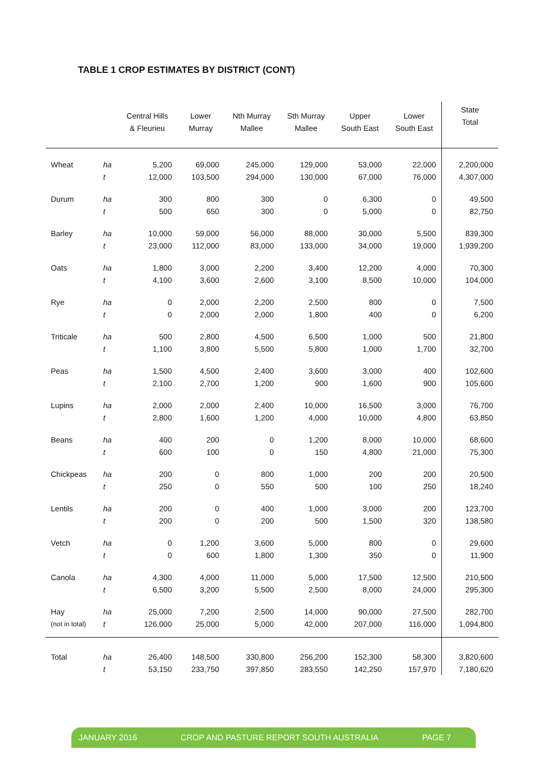TABLE 1 CROP ESTIMATES BY DISTRICT (CONT)
| | | Central Hills & Fleurieu | Lower Murray | Nth Murray Mallee | Sth Murray Mallee | Upper South East | Lower South East | State Total |
| --- | --- | --- | --- | --- | --- | --- | --- | --- |
| Wheat | ha | 5,200 | 69,000 | 245,000 | 129,000 | 53,000 | 22,000 | 2,200,000 |
| | t | 12,000 | 103,500 | 294,000 | 130,000 | 67,000 | 76,000 | 4,307,000 |
| Durum | ha | 300 | 800 | 300 | 0 | 6,300 | 0 | 49,500 |
| | t | 500 | 650 | 300 | 0 | 5,000 | 0 | 82,750 |
| Barley | ha | 10,000 | 59,000 | 56,000 | 88,000 | 30,000 | 5,500 | 839,300 |
| | t | 23,000 | 112,000 | 83,000 | 133,000 | 34,000 | 19,000 | 1,939,200 |
| Oats | ha | 1,800 | 3,000 | 2,200 | 3,400 | 12,200 | 4,000 | 70,300 |
| | t | 4,100 | 3,600 | 2,600 | 3,100 | 8,500 | 10,000 | 104,000 |
| Rye | ha | 0 | 2,000 | 2,200 | 2,500 | 800 | 0 | 7,500 |
| | t | 0 | 2,000 | 2,000 | 1,800 | 400 | 0 | 6,200 |
| Triticale | ha | 500 | 2,800 | 4,500 | 6,500 | 1,000 | 500 | 21,800 |
| | t | 1,100 | 3,800 | 5,500 | 5,800 | 1,000 | 1,700 | 32,700 |
| Peas | ha | 1,500 | 4,500 | 2,400 | 3,600 | 3,000 | 400 | 102,600 |
| | t | 2,100 | 2,700 | 1,200 | 900 | 1,600 | 900 | 105,600 |
| Lupins | ha | 2,000 | 2,000 | 2,400 | 10,000 | 16,500 | 3,000 | 76,700 |
| | t | 2,800 | 1,600 | 1,200 | 4,000 | 10,000 | 4,800 | 63,850 |
| Beans | ha | 400 | 200 | 0 | 1,200 | 8,000 | 10,000 | 68,600 |
| | t | 600 | 100 | 0 | 150 | 4,800 | 21,000 | 75,300 |
| Chickpeas | ha | 200 | 0 | 800 | 1,000 | 200 | 200 | 20,500 |
| | t | 250 | 0 | 550 | 500 | 100 | 250 | 18,240 |
| Lentils | ha | 200 | 0 | 400 | 1,000 | 3,000 | 200 | 123,700 |
| | t | 200 | 0 | 200 | 500 | 1,500 | 320 | 138,580 |
| Vetch | ha | 0 | 1,200 | 3,600 | 5,000 | 800 | 0 | 29,600 |
| | t | 0 | 600 | 1,800 | 1,300 | 350 | 0 | 11,900 |
| Canola | ha | 4,300 | 4,000 | 11,000 | 5,000 | 17,500 | 12,500 | 210,500 |
| | t | 6,500 | 3,200 | 5,500 | 2,500 | 8,000 | 24,000 | 295,300 |
| Hay | ha | 25,000 | 7,200 | 2,500 | 14,000 | 90,000 | 27,500 | 282,700 |
| (not in total) | t | 126,000 | 25,000 | 5,000 | 42,000 | 207,000 | 116,000 | 1,094,800 |
| Total | ha | 26,400 | 148,500 | 330,800 | 256,200 | 152,300 | 58,300 | 3,820,600 |
| | t | 53,150 | 233,750 | 397,850 | 283,550 | 142,250 | 157,970 | 7,180,620 |
JANUARY 2016 CROP AND PASTURE REPORT SOUTH AUSTRALIA PAGE 7